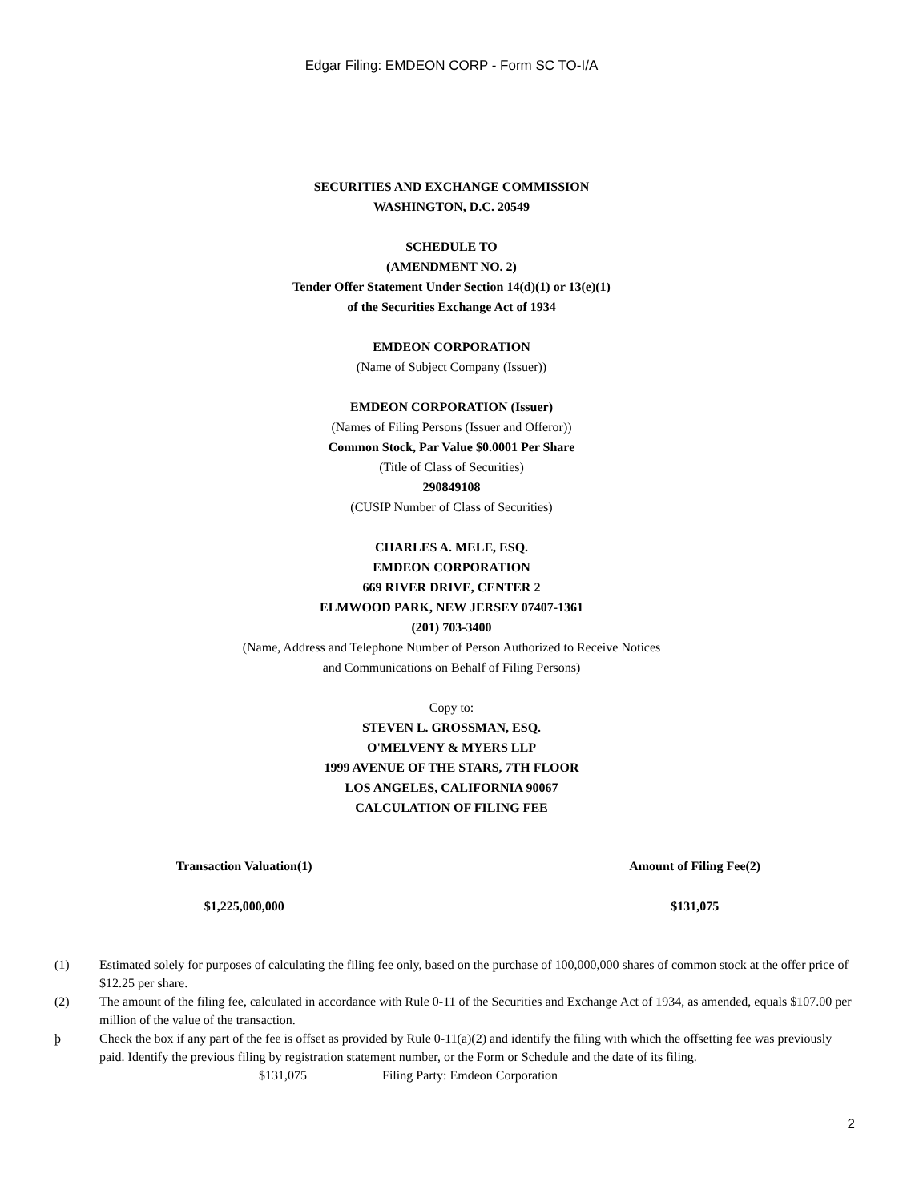Edgar Filing: EMDEON CORP - Form SC TO-I/A
SECURITIES AND EXCHANGE COMMISSION
WASHINGTON, D.C. 20549
SCHEDULE TO
(AMENDMENT NO. 2)
Tender Offer Statement Under Section 14(d)(1) or 13(e)(1)
of the Securities Exchange Act of 1934
EMDEON CORPORATION
(Name of Subject Company (Issuer))
EMDEON CORPORATION (Issuer)
(Names of Filing Persons (Issuer and Offeror))
Common Stock, Par Value $0.0001 Per Share
(Title of Class of Securities)
290849108
(CUSIP Number of Class of Securities)
CHARLES A. MELE, ESQ.
EMDEON CORPORATION
669 RIVER DRIVE, CENTER 2
ELMWOOD PARK, NEW JERSEY 07407-1361
(201) 703-3400
(Name, Address and Telephone Number of Person Authorized to Receive Notices
and Communications on Behalf of Filing Persons)
Copy to:
STEVEN L. GROSSMAN, ESQ.
O'MELVENY & MYERS LLP
1999 AVENUE OF THE STARS, 7TH FLOOR
LOS ANGELES, CALIFORNIA 90067
CALCULATION OF FILING FEE
| Transaction Valuation(1) | Amount of Filing Fee(2) |
| $1,225,000,000 | $131,075 |
(1) Estimated solely for purposes of calculating the filing fee only, based on the purchase of 100,000,000 shares of common stock at the offer price of $12.25 per share.
(2) The amount of the filing fee, calculated in accordance with Rule 0-11 of the Securities and Exchange Act of 1934, as amended, equals $107.00 per million of the value of the transaction.
þ Check the box if any part of the fee is offset as provided by Rule 0-11(a)(2) and identify the filing with which the offsetting fee was previously paid. Identify the previous filing by registration statement number, or the Form or Schedule and the date of its filing.
$131,075 Filing Party: Emdeon Corporation
2